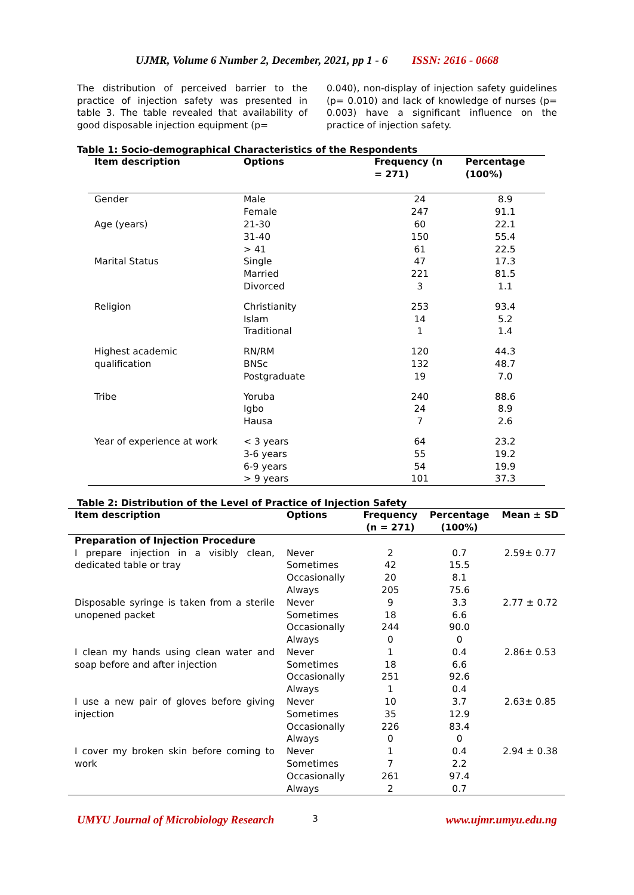UJMR, Volume 6 Number 2, December, 2021, pp 1 - 6 ISSN: 2616 - 0668
The distribution of perceived barrier to the practice of injection safety was presented in table 3. The table revealed that availability of good disposable injection equipment (p=
0.040), non-display of injection safety guidelines (p= 0.010) and lack of knowledge of nurses (p= 0.003) have a significant influence on the practice of injection safety.
Table 1: Socio-demographical Characteristics of the Respondents
| Item description | Options | Frequency (n = 271) | Percentage (100%) |
| --- | --- | --- | --- |
| Gender | Male Female | 24 247 | 8.9 91.1 |
| Age (years) | 21-30 31-40 > 41 | 60 150 61 | 22.1 55.4 22.5 |
| Marital Status | Single Married Divorced | 47 221 3 | 17.3 81.5 1.1 |
| Religion | Christianity Islam Traditional | 253 14 1 | 93.4 5.2 1.4 |
| Highest academic qualification | RN/RM BNSc Postgraduate | 120 132 19 | 44.3 48.7 7.0 |
| Tribe | Yoruba Igbo Hausa | 240 24 7 | 88.6 8.9 2.6 |
| Year of experience at work | < 3 years 3-6 years 6-9 years > 9 years | 64 55 54 101 | 23.2 19.2 19.9 37.3 |
Table 2: Distribution of the Level of Practice of Injection Safety
| Item description | Options | Frequency (n = 271) | Percentage (100%) | Mean ± SD |
| --- | --- | --- | --- | --- |
| Preparation of Injection Procedure | | | | |
| I prepare injection in a visibly clean, dedicated table or tray | Never Sometimes Occasionally Always | 2 42 20 205 | 0.7 15.5 8.1 75.6 | 2.59± 0.77 |
| Disposable syringe is taken from a sterile unopened packet | Never Sometimes Occasionally Always | 9 18 244 0 | 3.3 6.6 90.0 0 | 2.77 ± 0.72 |
| I clean my hands using clean water and soap before and after injection | Never Sometimes Occasionally Always | 1 18 251 1 | 0.4 6.6 92.6 0.4 | 2.86± 0.53 |
| I use a new pair of gloves before giving injection | Never Sometimes Occasionally Always | 10 35 226 0 | 3.7 12.9 83.4 0 | 2.63± 0.85 |
| I cover my broken skin before coming to work | Never Sometimes Occasionally Always | 1 7 261 2 | 0.4 2.2 97.4 0.7 | 2.94 ± 0.38 |
UMYU Journal of Microbiology Research 3 www.ujmr.umyu.edu.ng